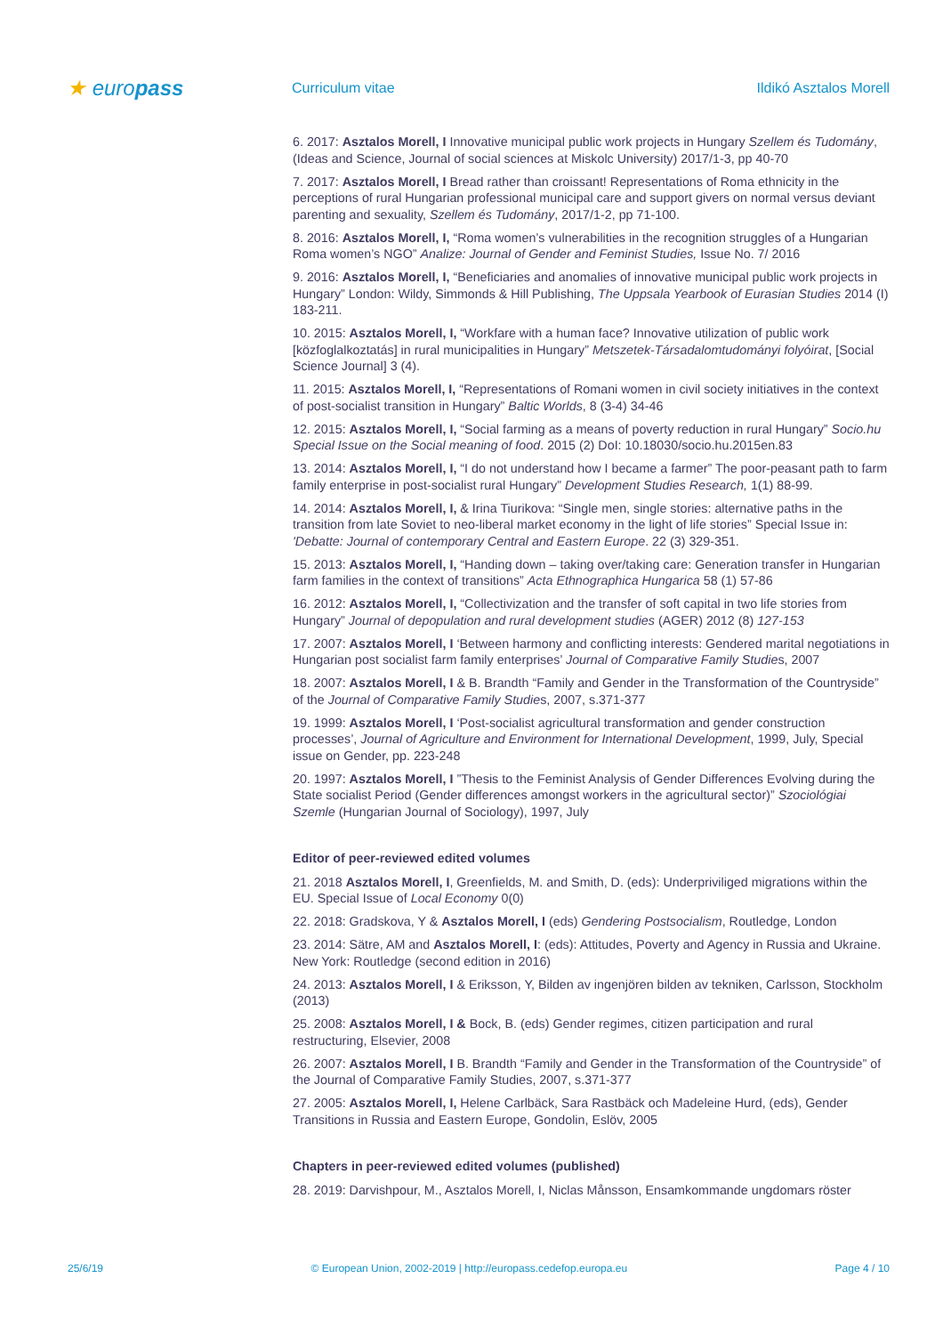★ europass
Curriculum vitae Ildikó Asztalos Morell
6. 2017: Asztalos Morell, I Innovative municipal public work projects in Hungary Szellem és Tudomány, (Ideas and Science, Journal of social sciences at Miskolc University) 2017/1-3, pp 40-70
7. 2017: Asztalos Morell, I Bread rather than croissant! Representations of Roma ethnicity in the perceptions of rural Hungarian professional municipal care and support givers on normal versus deviant parenting and sexuality, Szellem és Tudomány, 2017/1-2, pp 71-100.
8. 2016: Asztalos Morell, I, “Roma women’s vulnerabilities in the recognition struggles of a Hungarian Roma women’s NGO” Analize: Journal of Gender and Feminist Studies, Issue No. 7/ 2016
9. 2016: Asztalos Morell, I, “Beneficiaries and anomalies of innovative municipal public work projects in Hungary” London: Wildy, Simmonds & Hill Publishing, The Uppsala Yearbook of Eurasian Studies 2014 (I) 183-211.
10. 2015: Asztalos Morell, I, “Workfare with a human face? Innovative utilization of public work [közfoglalkoztatás] in rural municipalities in Hungary” Metszetek-Társadalomtudományi folyóirat, [Social Science Journal] 3 (4).
11. 2015: Asztalos Morell, I, “Representations of Romani women in civil society initiatives in the context of post-socialist transition in Hungary” Baltic Worlds, 8 (3-4) 34-46
12. 2015: Asztalos Morell, I, “Social farming as a means of poverty reduction in rural Hungary” Socio.hu Special Issue on the Social meaning of food. 2015 (2) DoI: 10.18030/socio.hu.2015en.83
13. 2014: Asztalos Morell, I, “I do not understand how I became a farmer” The poor-peasant path to farm family enterprise in post-socialist rural Hungary” Development Studies Research, 1(1) 88-99.
14. 2014: Asztalos Morell, I, & Irina Tiurikova: “Single men, single stories: alternative paths in the transition from late Soviet to neo-liberal market economy in the light of life stories” Special Issue in: 'Debatte: Journal of contemporary Central and Eastern Europe. 22 (3) 329-351.
15. 2013: Asztalos Morell, I, “Handing down – taking over/taking care: Generation transfer in Hungarian farm families in the context of transitions” Acta Ethnographica Hungarica 58 (1) 57-86
16. 2012: Asztalos Morell, I, “Collectivization and the transfer of soft capital in two life stories from Hungary” Journal of depopulation and rural development studies (AGER) 2012 (8) 127-153
17. 2007: Asztalos Morell, I ‘Between harmony and conflicting interests: Gendered marital negotiations in Hungarian post socialist farm family enterprises’ Journal of Comparative Family Studies, 2007
18. 2007: Asztalos Morell, I & B. Brandth “Family and Gender in the Transformation of the Countryside” of the Journal of Comparative Family Studies, 2007, s.371-377
19. 1999: Asztalos Morell, I ‘Post-socialist agricultural transformation and gender construction processes’, Journal of Agriculture and Environment for International Development, 1999, July, Special issue on Gender, pp. 223-248
20. 1997: Asztalos Morell, I ”Thesis to the Feminist Analysis of Gender Differences Evolving during the State socialist Period (Gender differences amongst workers in the agricultural sector)” Szociológiai Szemle (Hungarian Journal of Sociology), 1997, July
Editor of peer-reviewed edited volumes
21. 2018 Asztalos Morell, I, Greenfields, M. and Smith, D. (eds): Underpriviliged migrations within the EU. Special Issue of Local Economy 0(0)
22. 2018: Gradskova, Y & Asztalos Morell, I (eds) Gendering Postsocialism, Routledge, London
23. 2014: Sätre, AM and Asztalos Morell, I: (eds): Attitudes, Poverty and Agency in Russia and Ukraine. New York: Routledge (second edition in 2016)
24. 2013: Asztalos Morell, I & Eriksson, Y, Bilden av ingenjören bilden av tekniken, Carlsson, Stockholm (2013)
25. 2008: Asztalos Morell, I & Bock, B. (eds) Gender regimes, citizen participation and rural restructuring, Elsevier, 2008
26. 2007: Asztalos Morell, I B. Brandth “Family and Gender in the Transformation of the Countryside” of the Journal of Comparative Family Studies, 2007, s.371-377
27. 2005: Asztalos Morell, I, Helene Carlbäck, Sara Rastbäck och Madeleine Hurd, (eds), Gender Transitions in Russia and Eastern Europe, Gondolin, Eslöv, 2005
Chapters in peer-reviewed edited volumes (published)
28. 2019: Darvishpour, M., Asztalos Morell, I, Niclas Månsson, Ensamkommande ungdomars röster
25/6/19 © European Union, 2002-2019 | http://europass.cedefop.europa.eu Page 4 / 10